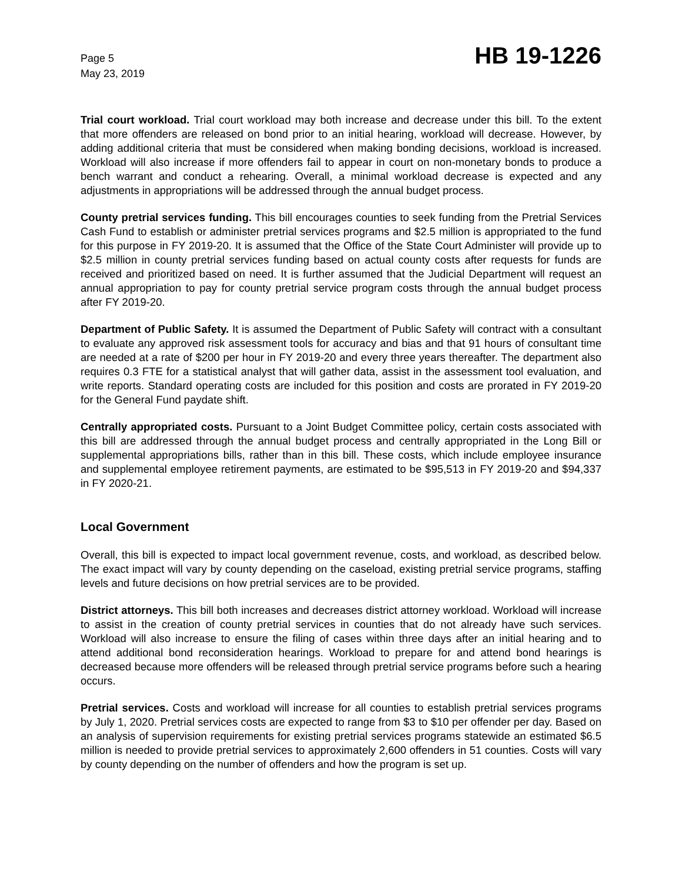Page 5
May 23, 2019
HB 19-1226
Trial court workload. Trial court workload may both increase and decrease under this bill. To the extent that more offenders are released on bond prior to an initial hearing, workload will decrease. However, by adding additional criteria that must be considered when making bonding decisions, workload is increased. Workload will also increase if more offenders fail to appear in court on non-monetary bonds to produce a bench warrant and conduct a rehearing. Overall, a minimal workload decrease is expected and any adjustments in appropriations will be addressed through the annual budget process.
County pretrial services funding. This bill encourages counties to seek funding from the Pretrial Services Cash Fund to establish or administer pretrial services programs and $2.5 million is appropriated to the fund for this purpose in FY 2019-20. It is assumed that the Office of the State Court Administer will provide up to $2.5 million in county pretrial services funding based on actual county costs after requests for funds are received and prioritized based on need. It is further assumed that the Judicial Department will request an annual appropriation to pay for county pretrial service program costs through the annual budget process after FY 2019-20.
Department of Public Safety. It is assumed the Department of Public Safety will contract with a consultant to evaluate any approved risk assessment tools for accuracy and bias and that 91 hours of consultant time are needed at a rate of $200 per hour in FY 2019-20 and every three years thereafter. The department also requires 0.3 FTE for a statistical analyst that will gather data, assist in the assessment tool evaluation, and write reports. Standard operating costs are included for this position and costs are prorated in FY 2019-20 for the General Fund paydate shift.
Centrally appropriated costs. Pursuant to a Joint Budget Committee policy, certain costs associated with this bill are addressed through the annual budget process and centrally appropriated in the Long Bill or supplemental appropriations bills, rather than in this bill. These costs, which include employee insurance and supplemental employee retirement payments, are estimated to be $95,513 in FY 2019-20 and $94,337 in FY 2020-21.
Local Government
Overall, this bill is expected to impact local government revenue, costs, and workload, as described below. The exact impact will vary by county depending on the caseload, existing pretrial service programs, staffing levels and future decisions on how pretrial services are to be provided.
District attorneys. This bill both increases and decreases district attorney workload. Workload will increase to assist in the creation of county pretrial services in counties that do not already have such services. Workload will also increase to ensure the filing of cases within three days after an initial hearing and to attend additional bond reconsideration hearings. Workload to prepare for and attend bond hearings is decreased because more offenders will be released through pretrial service programs before such a hearing occurs.
Pretrial services. Costs and workload will increase for all counties to establish pretrial services programs by July 1, 2020. Pretrial services costs are expected to range from $3 to $10 per offender per day. Based on an analysis of supervision requirements for existing pretrial services programs statewide an estimated $6.5 million is needed to provide pretrial services to approximately 2,600 offenders in 51 counties. Costs will vary by county depending on the number of offenders and how the program is set up.